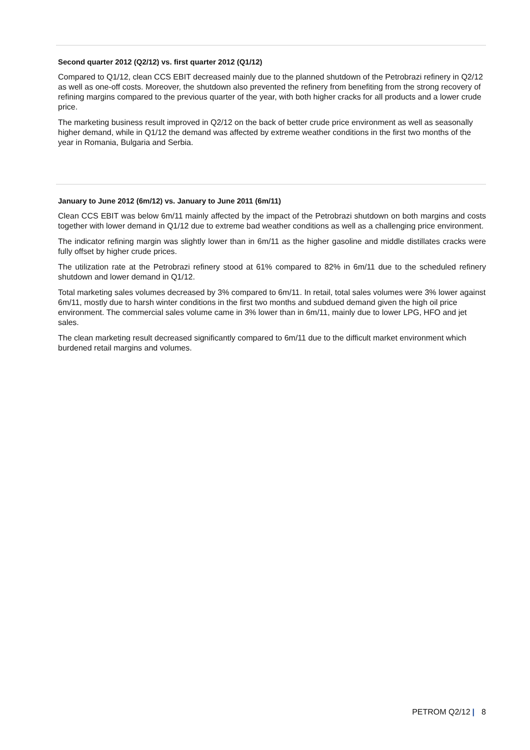Second quarter 2012 (Q2/12) vs. first quarter 2012 (Q1/12)
Compared to Q1/12, clean CCS EBIT decreased mainly due to the planned shutdown of the Petrobrazi refinery in Q2/12 as well as one-off costs. Moreover, the shutdown also prevented the refinery from benefiting from the strong recovery of refining margins compared to the previous quarter of the year, with both higher cracks for all products and a lower crude price.
The marketing business result improved in Q2/12 on the back of better crude price environment as well as seasonally higher demand, while in Q1/12 the demand was affected by extreme weather conditions in the first two months of the year in Romania, Bulgaria and Serbia.
January to June 2012 (6m/12) vs. January to June 2011 (6m/11)
Clean CCS EBIT was below 6m/11 mainly affected by the impact of the Petrobrazi shutdown on both margins and costs together with lower demand in Q1/12 due to extreme bad weather conditions as well as a challenging price environment.
The indicator refining margin was slightly lower than in 6m/11 as the higher gasoline and middle distillates cracks were fully offset by higher crude prices.
The utilization rate at the Petrobrazi refinery stood at 61% compared to 82% in 6m/11 due to the scheduled refinery shutdown and lower demand in Q1/12.
Total marketing sales volumes decreased by 3% compared to 6m/11. In retail, total sales volumes were 3% lower against 6m/11, mostly due to harsh winter conditions in the first two months and subdued demand given the high oil price environment. The commercial sales volume came in 3% lower than in 6m/11, mainly due to lower LPG, HFO and jet sales.
The clean marketing result decreased significantly compared to 6m/11 due to the difficult market environment which burdened retail margins and volumes.
PETROM Q2/12 | 8